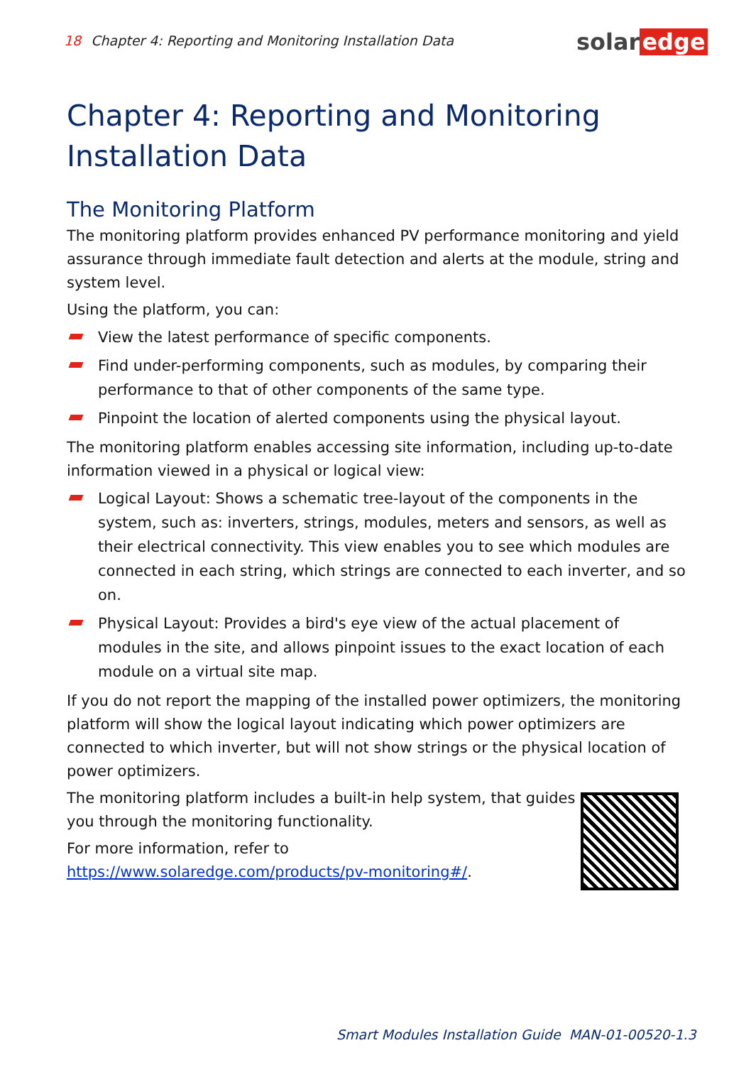18 Chapter 4: Reporting and Monitoring Installation Data
solar edge
Chapter 4: Reporting and Monitoring Installation Data
The Monitoring Platform
The monitoring platform provides enhanced PV performance monitoring and yield assurance through immediate fault detection and alerts at the module, string and system level.
Using the platform, you can:
View the latest performance of specific components.
Find under-performing components, such as modules, by comparing their performance to that of other components of the same type.
Pinpoint the location of alerted components using the physical layout.
The monitoring platform enables accessing site information, including up-to-date information viewed in a physical or logical view:
Logical Layout: Shows a schematic tree-layout of the components in the system, such as: inverters, strings, modules, meters and sensors, as well as their electrical connectivity. This view enables you to see which modules are connected in each string, which strings are connected to each inverter, and so on.
Physical Layout: Provides a bird's eye view of the actual placement of modules in the site, and allows pinpoint issues to the exact location of each module on a virtual site map.
If you do not report the mapping of the installed power optimizers, the monitoring platform will show the logical layout indicating which power optimizers are connected to which inverter, but will not show strings or the physical location of power optimizers.
The monitoring platform includes a built-in help system, that guides you through the monitoring functionality.
For more information, refer to https://www.solaredge.com/products/pv-monitoring#/.
Smart Modules Installation Guide MAN-01-00520-1.3